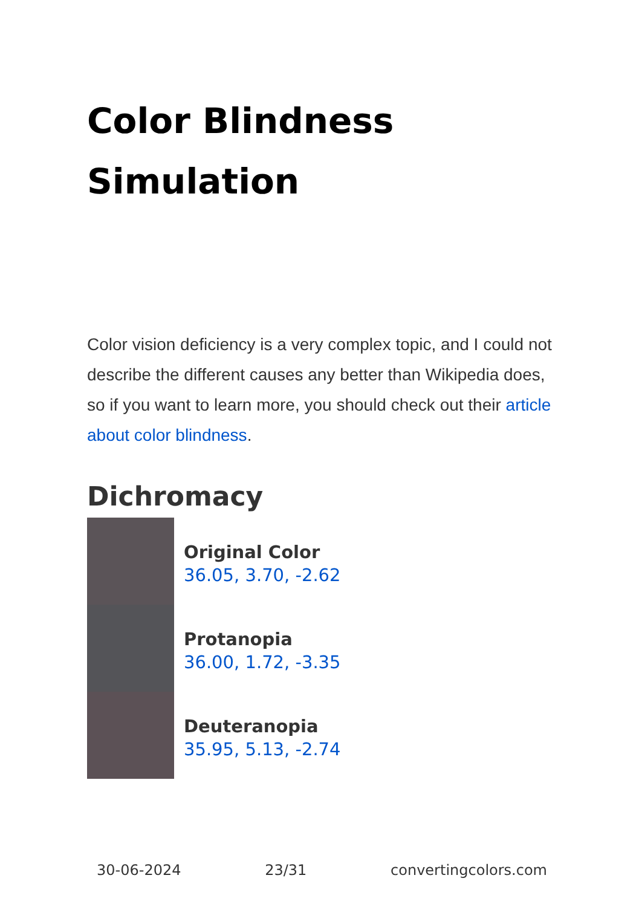Color Blindness Simulation
Color vision deficiency is a very complex topic, and I could not describe the different causes any better than Wikipedia does, so if you want to learn more, you should check out their article about color blindness.
Dichromacy
Original Color
36.05, 3.70, -2.62
Protanopia
36.00, 1.72, -3.35
Deuteranopia
35.95, 5.13, -2.74
30-06-2024 23/31 convertingcolors.com